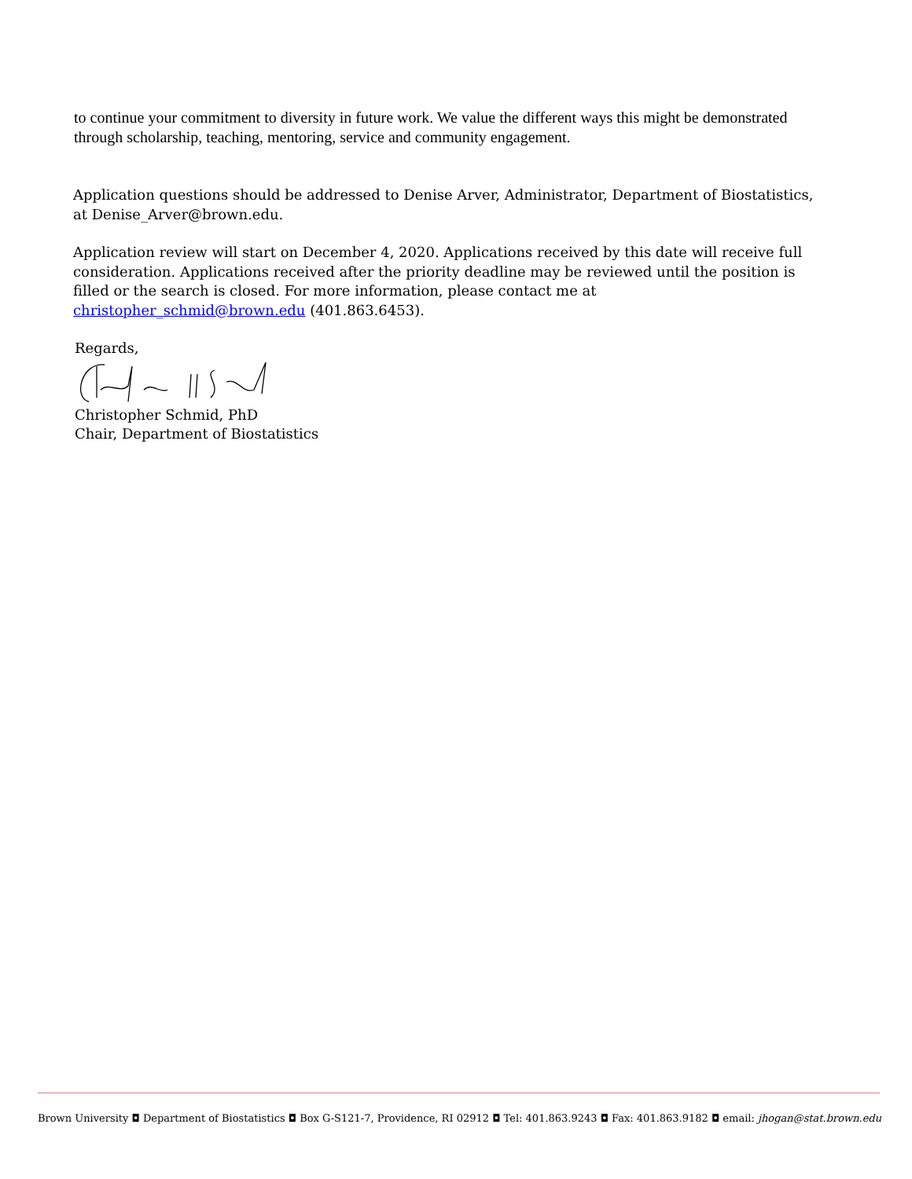to continue your commitment to diversity in future work. We value the different ways this might be demonstrated through scholarship, teaching, mentoring, service and community engagement.
Application questions should be addressed to Denise Arver, Administrator, Department of Biostatistics, at Denise_Arver@brown.edu.
Application review will start on December 4, 2020. Applications received by this date will receive full consideration. Applications received after the priority deadline may be reviewed until the position is filled or the search is closed. For more information, please contact me at christopher_schmid@brown.edu (401.863.6453).
Regards,
Christopher Schmid, PhD
Chair, Department of Biostatistics
Brown University ◘ Department of Biostatistics ◘ Box G-S121-7, Providence, RI 02912 ◘ Tel: 401.863.9243 ◘ Fax: 401.863.9182 ◘ email: jhogan@stat.brown.edu